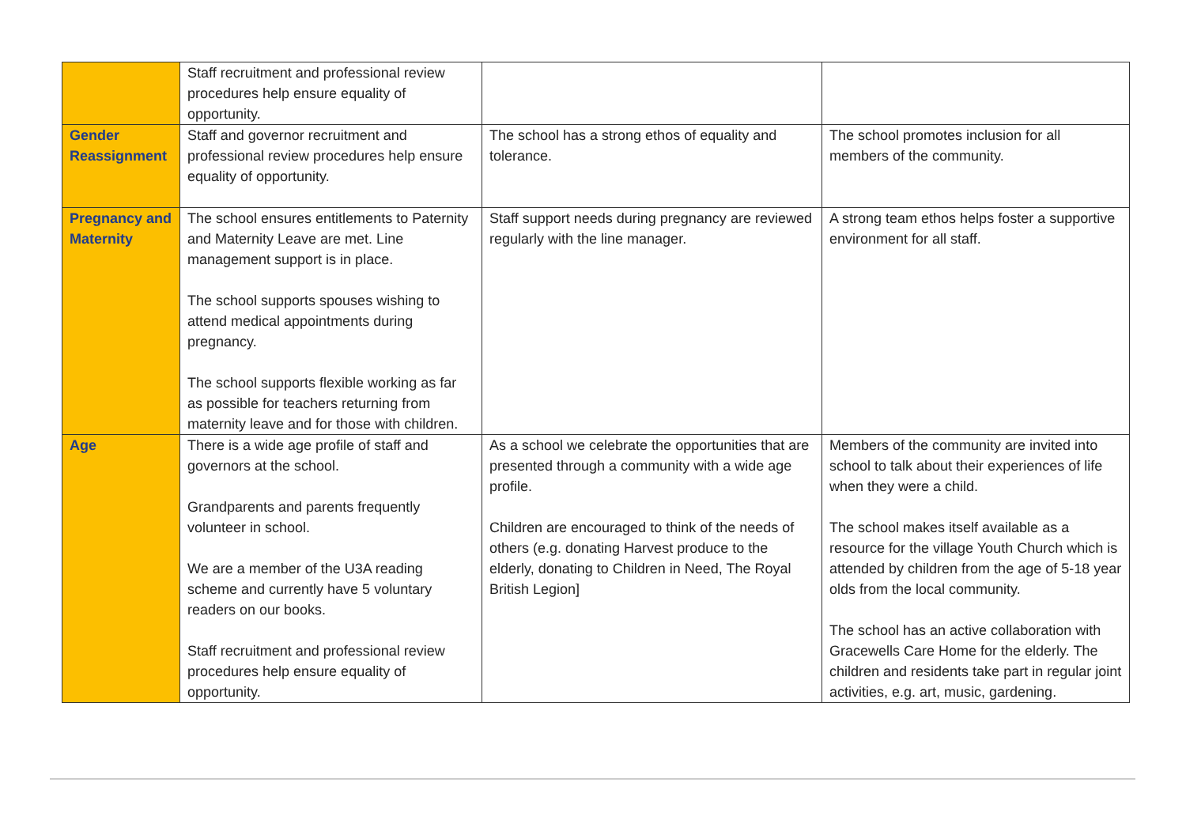| | Staff recruitment and professional review procedures help ensure equality of opportunity. | | |
| Gender Reassignment | Staff and governor recruitment and professional review procedures help ensure equality of opportunity. | The school has a strong ethos of equality and tolerance. | The school promotes inclusion for all members of the community. |
| Pregnancy and Maternity | The school ensures entitlements to Paternity and Maternity Leave are met. Line management support is in place. The school supports spouses wishing to attend medical appointments during pregnancy. The school supports flexible working as far as possible for teachers returning from maternity leave and for those with children. | Staff support needs during pregnancy are reviewed regularly with the line manager. | A strong team ethos helps foster a supportive environment for all staff. |
| Age | There is a wide age profile of staff and governors at the school. Grandparents and parents frequently volunteer in school. We are a member of the U3A reading scheme and currently have 5 voluntary readers on our books. Staff recruitment and professional review procedures help ensure equality of opportunity. | As a school we celebrate the opportunities that are presented through a community with a wide age profile. Children are encouraged to think of the needs of others (e.g. donating Harvest produce to the elderly, donating to Children in Need, The Royal British Legion] | Members of the community are invited into school to talk about their experiences of life when they were a child. The school makes itself available as a resource for the village Youth Church which is attended by children from the age of 5-18 year olds from the local community. The school has an active collaboration with Gracewells Care Home for the elderly. The children and residents take part in regular joint activities, e.g. art, music, gardening. |